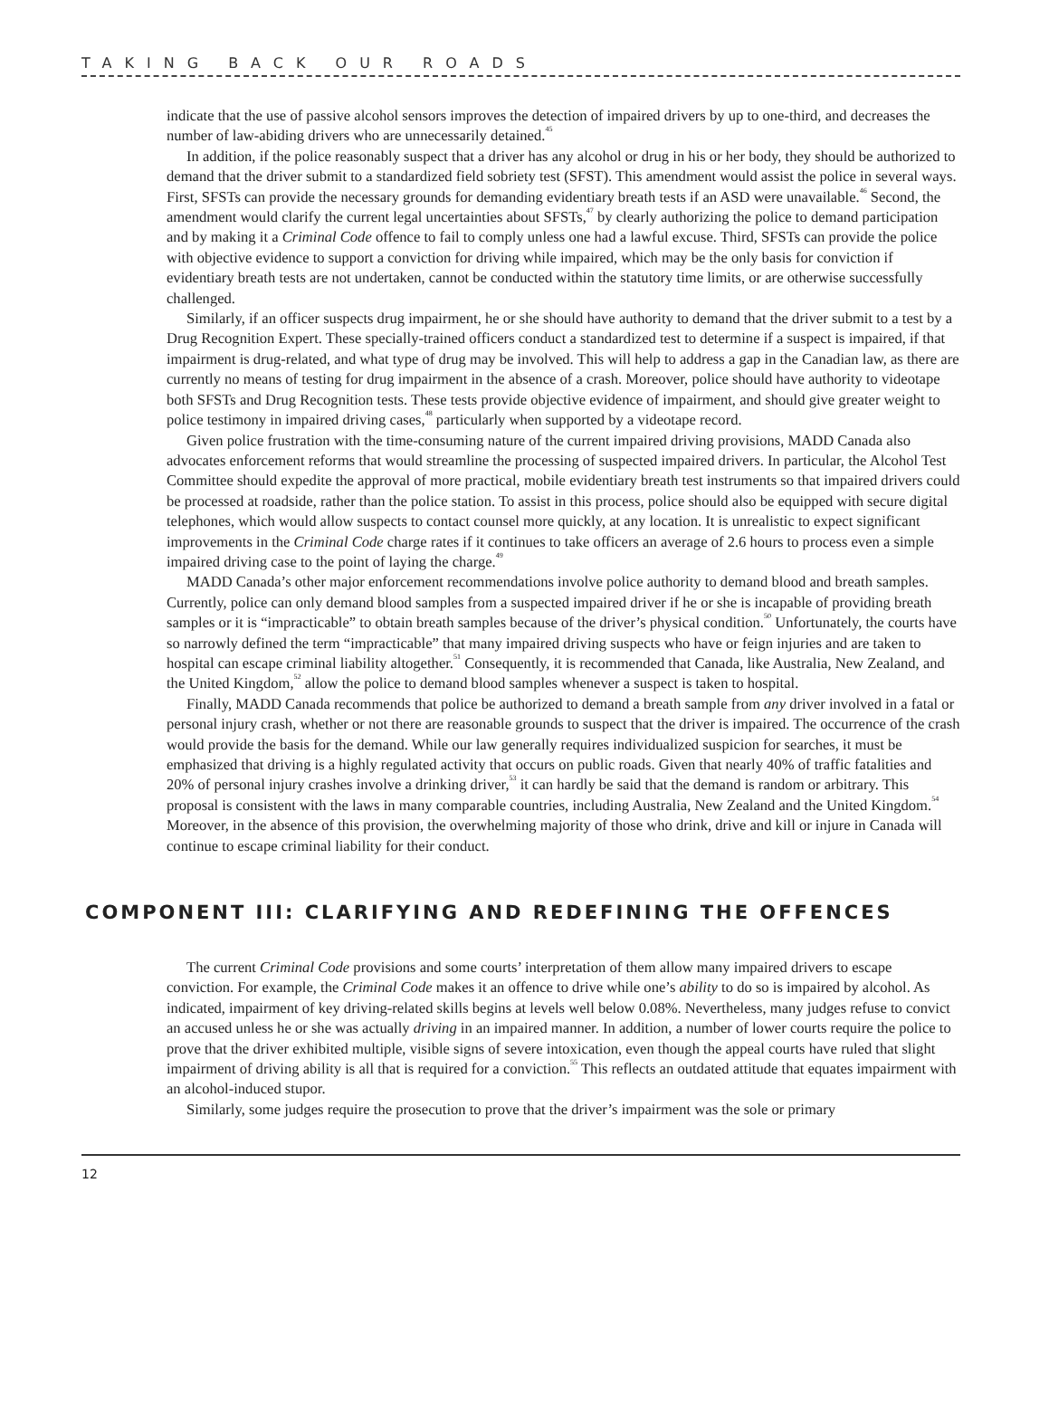TAKING BACK OUR ROADS
indicate that the use of passive alcohol sensors improves the detection of impaired drivers by up to one-third, and decreases the number of law-abiding drivers who are unnecessarily detained.<sup>45</sup>
In addition, if the police reasonably suspect that a driver has any alcohol or drug in his or her body, they should be authorized to demand that the driver submit to a standardized field sobriety test (SFST). This amendment would assist the police in several ways. First, SFSTs can provide the necessary grounds for demanding evidentiary breath tests if an ASD were unavailable.<sup>46</sup> Second, the amendment would clarify the current legal uncertainties about SFSTs,<sup>47</sup> by clearly authorizing the police to demand participation and by making it a Criminal Code offence to fail to comply unless one had a lawful excuse. Third, SFSTs can provide the police with objective evidence to support a conviction for driving while impaired, which may be the only basis for conviction if evidentiary breath tests are not undertaken, cannot be conducted within the statutory time limits, or are otherwise successfully challenged.
Similarly, if an officer suspects drug impairment, he or she should have authority to demand that the driver submit to a test by a Drug Recognition Expert. These specially-trained officers conduct a standardized test to determine if a suspect is impaired, if that impairment is drug-related, and what type of drug may be involved. This will help to address a gap in the Canadian law, as there are currently no means of testing for drug impairment in the absence of a crash. Moreover, police should have authority to videotape both SFSTs and Drug Recognition tests. These tests provide objective evidence of impairment, and should give greater weight to police testimony in impaired driving cases,<sup>48</sup> particularly when supported by a videotape record.
Given police frustration with the time-consuming nature of the current impaired driving provisions, MADD Canada also advocates enforcement reforms that would streamline the processing of suspected impaired drivers. In particular, the Alcohol Test Committee should expedite the approval of more practical, mobile evidentiary breath test instruments so that impaired drivers could be processed at roadside, rather than the police station. To assist in this process, police should also be equipped with secure digital telephones, which would allow suspects to contact counsel more quickly, at any location. It is unrealistic to expect significant improvements in the Criminal Code charge rates if it continues to take officers an average of 2.6 hours to process even a simple impaired driving case to the point of laying the charge.<sup>49</sup>
MADD Canada’s other major enforcement recommendations involve police authority to demand blood and breath samples. Currently, police can only demand blood samples from a suspected impaired driver if he or she is incapable of providing breath samples or it is “impracticable” to obtain breath samples because of the driver’s physical condition.<sup>50</sup> Unfortunately, the courts have so narrowly defined the term “impracticable” that many impaired driving suspects who have or feign injuries and are taken to hospital can escape criminal liability altogether.<sup>51</sup> Consequently, it is recommended that Canada, like Australia, New Zealand, and the United Kingdom,<sup>52</sup> allow the police to demand blood samples whenever a suspect is taken to hospital.
Finally, MADD Canada recommends that police be authorized to demand a breath sample from any driver involved in a fatal or personal injury crash, whether or not there are reasonable grounds to suspect that the driver is impaired. The occurrence of the crash would provide the basis for the demand. While our law generally requires individualized suspicion for searches, it must be emphasized that driving is a highly regulated activity that occurs on public roads. Given that nearly 40% of traffic fatalities and 20% of personal injury crashes involve a drinking driver,<sup>53</sup> it can hardly be said that the demand is random or arbitrary. This proposal is consistent with the laws in many comparable countries, including Australia, New Zealand and the United Kingdom.<sup>54</sup> Moreover, in the absence of this provision, the overwhelming majority of those who drink, drive and kill or injure in Canada will continue to escape criminal liability for their conduct.
COMPONENT III: CLARIFYING AND REDEFINING THE OFFENCES
The current Criminal Code provisions and some courts’ interpretation of them allow many impaired drivers to escape conviction. For example, the Criminal Code makes it an offence to drive while one’s ability to do so is impaired by alcohol. As indicated, impairment of key driving-related skills begins at levels well below 0.08%. Nevertheless, many judges refuse to convict an accused unless he or she was actually driving in an impaired manner. In addition, a number of lower courts require the police to prove that the driver exhibited multiple, visible signs of severe intoxication, even though the appeal courts have ruled that slight impairment of driving ability is all that is required for a conviction.<sup>55</sup> This reflects an outdated attitude that equates impairment with an alcohol-induced stupor.
Similarly, some judges require the prosecution to prove that the driver’s impairment was the sole or primary
12